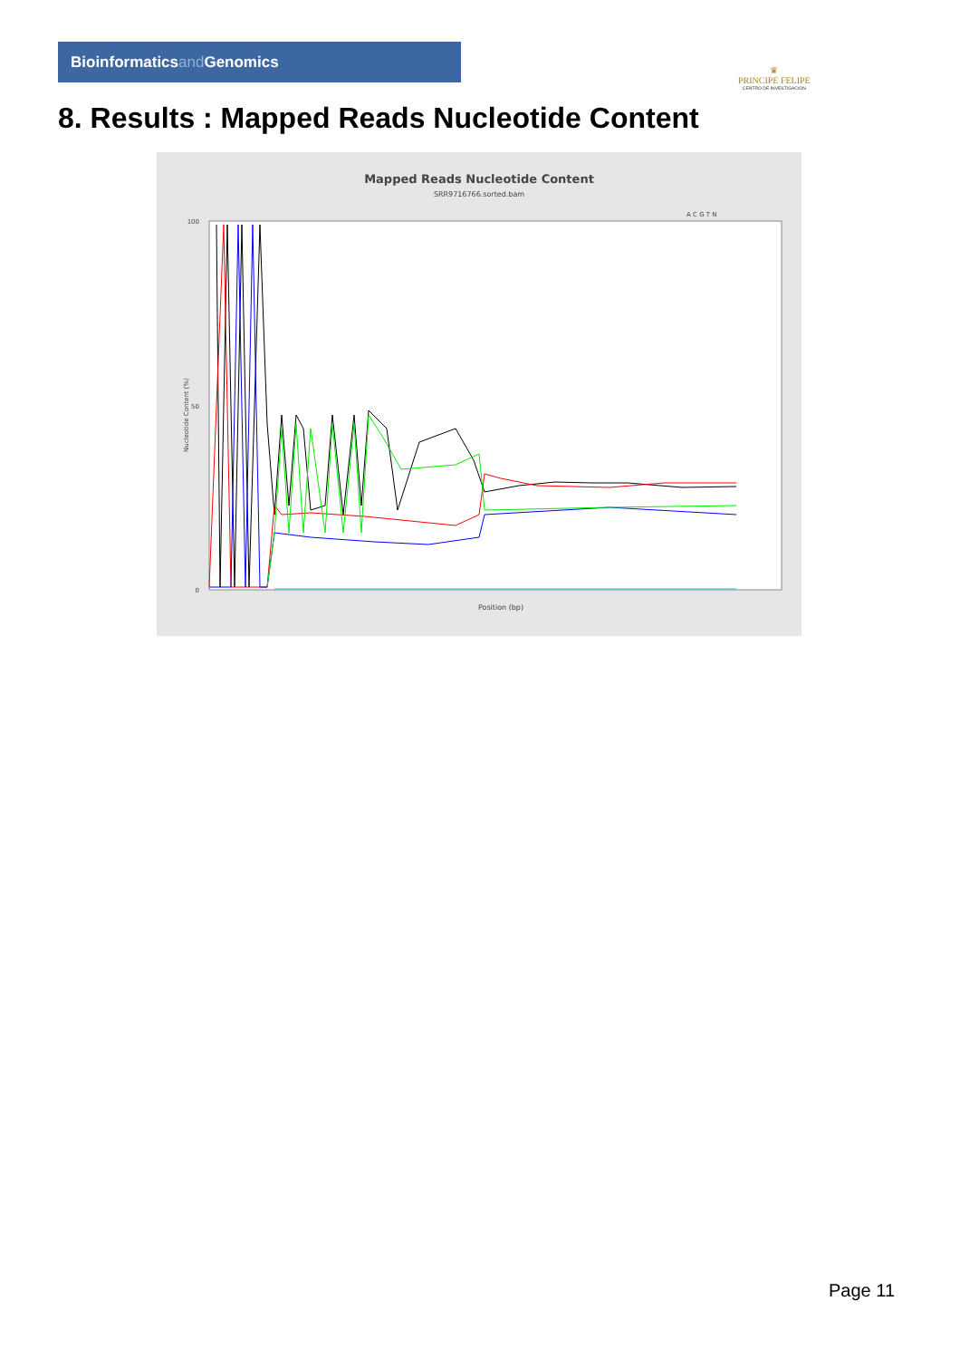Bioinformaticsand Genomics
♛
PRINCIPE FELIPE
CENTRO DE INVESTIGACION
8. Results : Mapped Reads Nucleotide Content
Mapped Reads Nucleotide Content
SRR9716766.sorted.bam
A C G T N
100
50
0
Position (bp)
Nucleotide Content (%)
Page 11